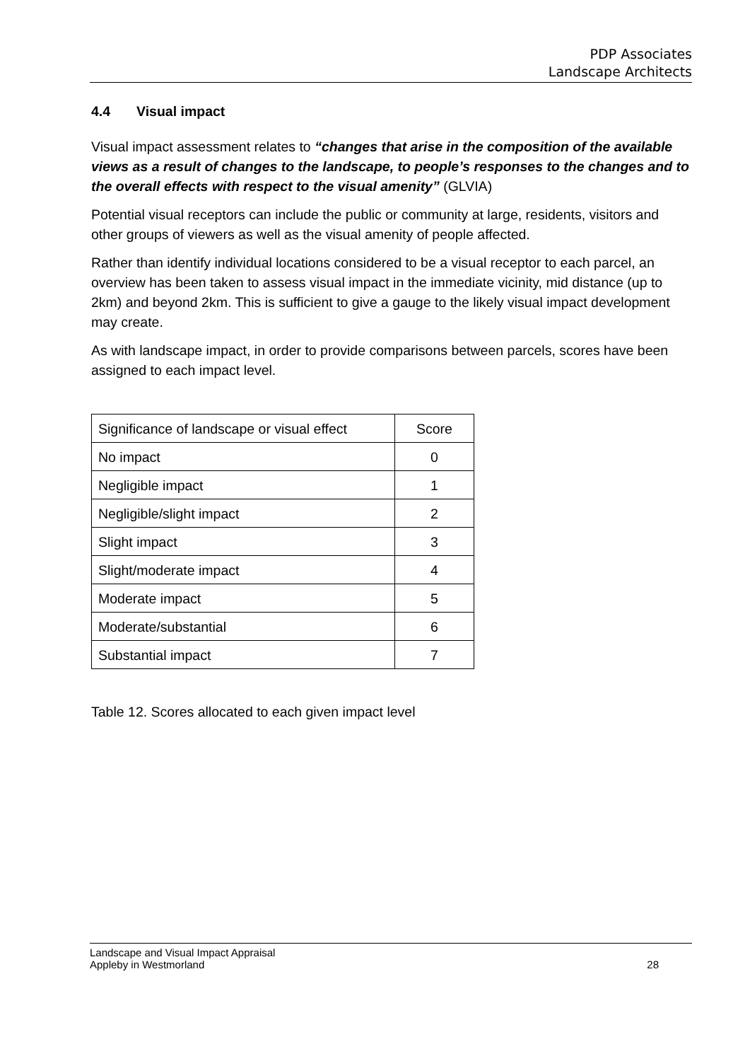PDP Associates
Landscape Architects
4.4 Visual impact
Visual impact assessment relates to “changes that arise in the composition of the available views as a result of changes to the landscape, to people’s responses to the changes and to the overall effects with respect to the visual amenity” (GLVIA)
Potential visual receptors can include the public or community at large, residents, visitors and other groups of viewers as well as the visual amenity of people affected.
Rather than identify individual locations considered to be a visual receptor to each parcel, an overview has been taken to assess visual impact in the immediate vicinity, mid distance (up to 2km) and beyond 2km. This is sufficient to give a gauge to the likely visual impact development may create.
As with landscape impact, in order to provide comparisons between parcels, scores have been assigned to each impact level.
| Significance of landscape or visual effect | Score |
| No impact | 0 |
| Negligible impact | 1 |
| Negligible/slight impact | 2 |
| Slight impact | 3 |
| Slight/moderate impact | 4 |
| Moderate impact | 5 |
| Moderate/substantial | 6 |
| Substantial impact | 7 |
Table 12. Scores allocated to each given impact level
Landscape and Visual Impact Appraisal
Appleby in Westmorland
28